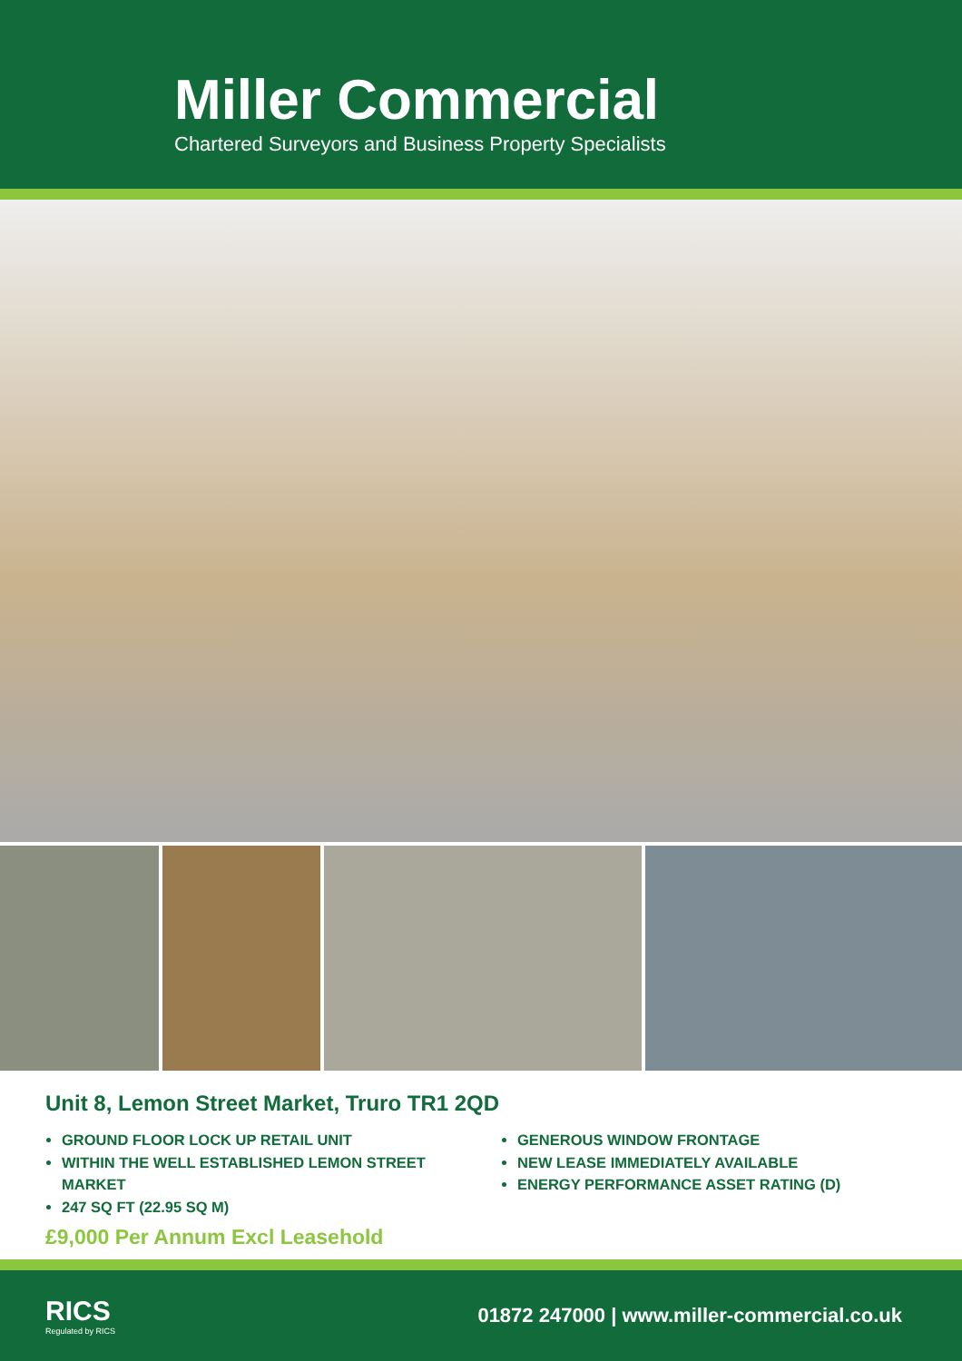Miller Commercial
Chartered Surveyors and Business Property Specialists
Unit 8, Lemon Street Market, Truro TR1 2QD
GROUND FLOOR LOCK UP RETAIL UNIT
WITHIN THE WELL ESTABLISHED LEMON STREET MARKET
247 SQ FT (22.95 SQ M)
GENEROUS WINDOW FRONTAGE
NEW LEASE IMMEDIATELY AVAILABLE
ENERGY PERFORMANCE ASSET RATING (D)
£9,000 Per Annum Excl Leasehold
RICS
Regulated by RICS
01872 247000 | www.miller-commercial.co.uk